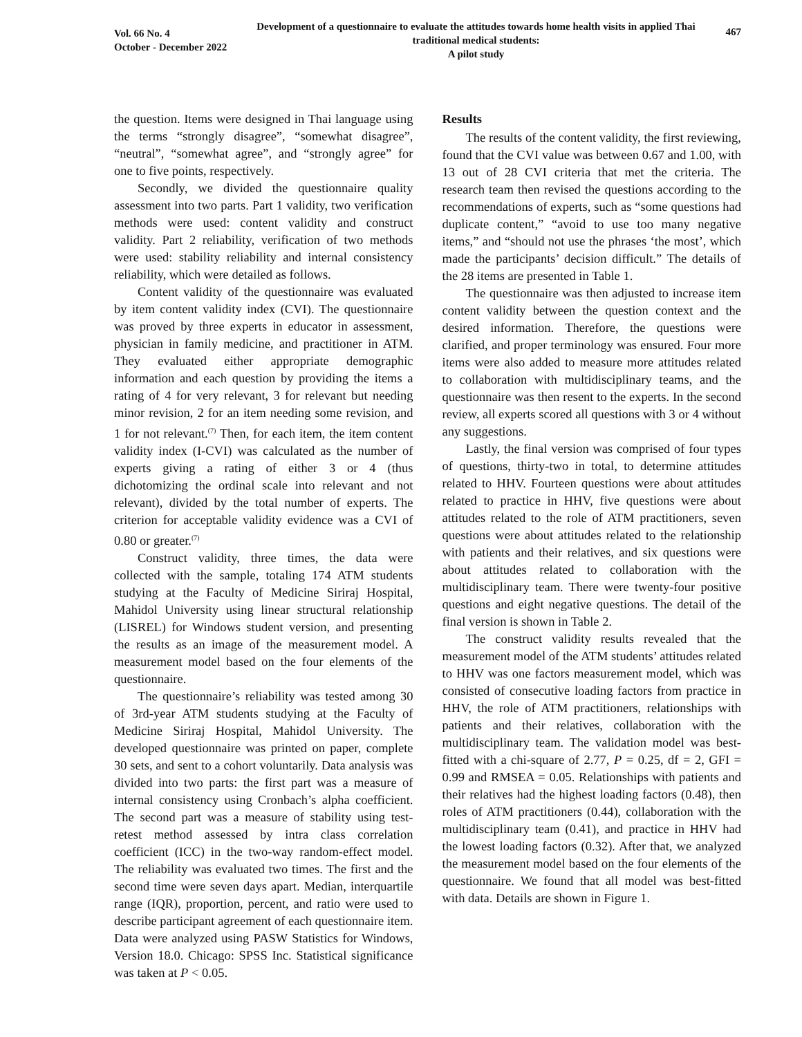Vol. 66 No. 4
October - December 2022
Development of a questionnaire to evaluate the attitudes towards home health visits in applied Thai traditional medical students:
A pilot study
467
the question. Items were designed in Thai language using the terms “strongly disagree”, “somewhat disagree”, “neutral”, “somewhat agree”, and “strongly agree” for one to five points, respectively.
Secondly, we divided the questionnaire quality assessment into two parts. Part 1 validity, two verification methods were used: content validity and construct validity. Part 2 reliability, verification of two methods were used: stability reliability and internal consistency reliability, which were detailed as follows.
Content validity of the questionnaire was evaluated by item content validity index (CVI). The questionnaire was proved by three experts in educator in assessment, physician in family medicine, and practitioner in ATM. They evaluated either appropriate demographic information and each question by providing the items a rating of 4 for very relevant, 3 for relevant but needing minor revision, 2 for an item needing some revision, and 1 for not relevant.<sup>(7)</sup> Then, for each item, the item content validity index (I-CVI) was calculated as the number of experts giving a rating of either 3 or 4 (thus dichotomizing the ordinal scale into relevant and not relevant), divided by the total number of experts. The criterion for acceptable validity evidence was a CVI of 0.80 or greater.<sup>(7)</sup>
Construct validity, three times, the data were collected with the sample, totaling 174 ATM students studying at the Faculty of Medicine Siriraj Hospital, Mahidol University using linear structural relationship (LISREL) for Windows student version, and presenting the results as an image of the measurement model. A measurement model based on the four elements of the questionnaire.
The questionnaire’s reliability was tested among 30 of 3rd-year ATM students studying at the Faculty of Medicine Siriraj Hospital, Mahidol University. The developed questionnaire was printed on paper, complete 30 sets, and sent to a cohort voluntarily. Data analysis was divided into two parts: the first part was a measure of internal consistency using Cronbach’s alpha coefficient. The second part was a measure of stability using test-retest method assessed by intra class correlation coefficient (ICC) in the two-way random-effect model. The reliability was evaluated two times. The first and the second time were seven days apart. Median, interquartile range (IQR), proportion, percent, and ratio were used to describe participant agreement of each questionnaire item. Data were analyzed using PASW Statistics for Windows, Version 18.0. Chicago: SPSS Inc. Statistical significance was taken at P < 0.05.
Results
The results of the content validity, the first reviewing, found that the CVI value was between 0.67 and 1.00, with 13 out of 28 CVI criteria that met the criteria. The research team then revised the questions according to the recommendations of experts, such as “some questions had duplicate content,” “avoid to use too many negative items,” and “should not use the phrases ‘the most’, which made the participants’ decision difficult.” The details of the 28 items are presented in Table 1.
The questionnaire was then adjusted to increase item content validity between the question context and the desired information. Therefore, the questions were clarified, and proper terminology was ensured. Four more items were also added to measure more attitudes related to collaboration with multidisciplinary teams, and the questionnaire was then resent to the experts. In the second review, all experts scored all questions with 3 or 4 without any suggestions.
Lastly, the final version was comprised of four types of questions, thirty-two in total, to determine attitudes related to HHV. Fourteen questions were about attitudes related to practice in HHV, five questions were about attitudes related to the role of ATM practitioners, seven questions were about attitudes related to the relationship with patients and their relatives, and six questions were about attitudes related to collaboration with the multidisciplinary team. There were twenty-four positive questions and eight negative questions. The detail of the final version is shown in Table 2.
The construct validity results revealed that the measurement model of the ATM students’ attitudes related to HHV was one factors measurement model, which was consisted of consecutive loading factors from practice in HHV, the role of ATM practitioners, relationships with patients and their relatives, collaboration with the multidisciplinary team. The validation model was best-fitted with a chi-square of 2.77, P = 0.25, df = 2, GFI = 0.99 and RMSEA = 0.05. Relationships with patients and their relatives had the highest loading factors (0.48), then roles of ATM practitioners (0.44), collaboration with the multidisciplinary team (0.41), and practice in HHV had the lowest loading factors (0.32). After that, we analyzed the measurement model based on the four elements of the questionnaire. We found that all model was best-fitted with data. Details are shown in Figure 1.